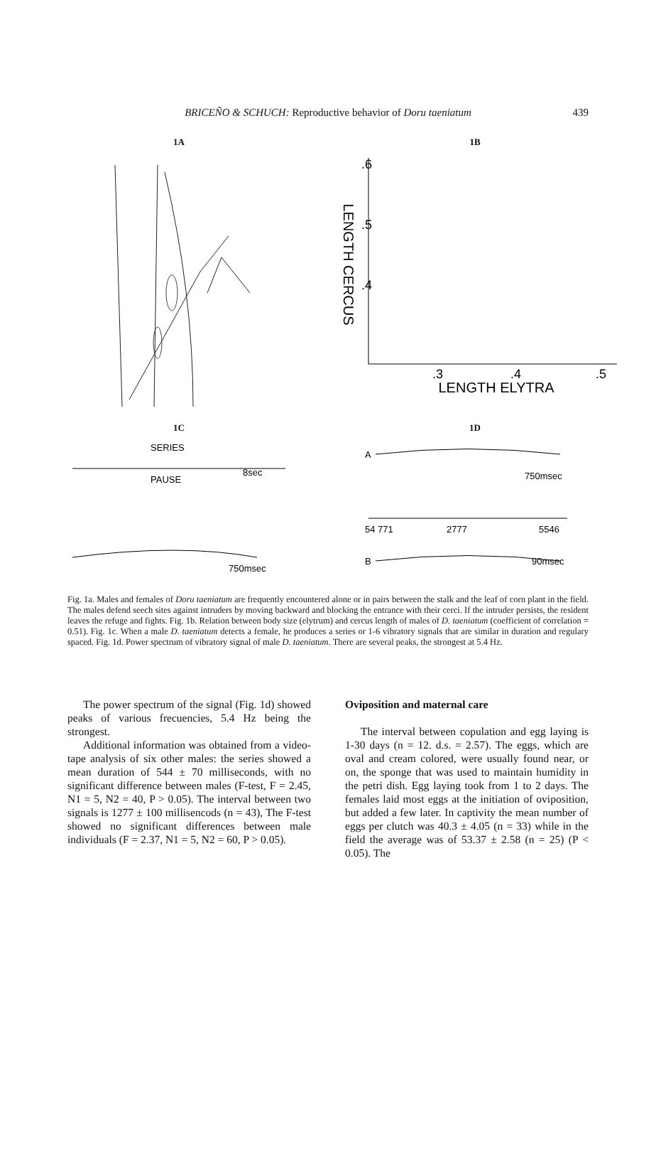BRICEÑO & SCHUCH: Reproductive behavior of Doru taeniatum 439
1A
1B
LENGTH CERCUS
.6
.5
.4
.3
.4
.5
LENGTH ELYTRA
1C
SERIES
PAUSE
8sec
750msec
1D
A
750msec
54 771
2777
5546
B
90msec
Fig. 1a. Males and females of Doru taeniatum are frequently encountered alone or in pairs between the stalk and the leaf of corn plant in the field. The males defend seech sites against intruders by moving backward and blocking the entrance with their cerci. If the intruder persists, the resident leaves the refuge and fights. Fig. 1b. Relation between body size (elytrum) and cercus length of males of D. taeniatum (coefficient of correlation = 0.51). Fig. 1c. When a male D. taeniatum detects a female, he produces a series or 1-6 vibratory signals that are similar in duration and regulary spaced. Fig. 1d. Power spectrum of vibratory signal of male D. taeniatum. There are several peaks, the strongest at 5.4 Hz.
The power spectrum of the signal (Fig. 1d) showed peaks of various frecuencies, 5.4 Hz being the strongest.
Additional information was obtained from a video-tape analysis of six other males: the series showed a mean duration of 544 ± 70 milliseconds, with no significant difference between males (F-test, F = 2.45, N1 = 5, N2 = 40, P > 0.05). The interval between two signals is 1277 ± 100 millisencods (n = 43), The F-test showed no significant differences between male individuals (F = 2.37, N1 = 5, N2 = 60, P > 0.05).
Oviposition and maternal care
The interval between copulation and egg laying is 1-30 days (n = 12. d.s. = 2.57). The eggs, which are oval and cream colored, were usually found near, or on, the sponge that was used to maintain humidity in the petri dish. Egg laying took from 1 to 2 days. The females laid most eggs at the initiation of oviposition, but added a few later. In captivity the mean number of eggs per clutch was 40.3 ± 4.05 (n = 33) while in the field the average was of 53.37 ± 2.58 (n = 25) (P < 0.05). The